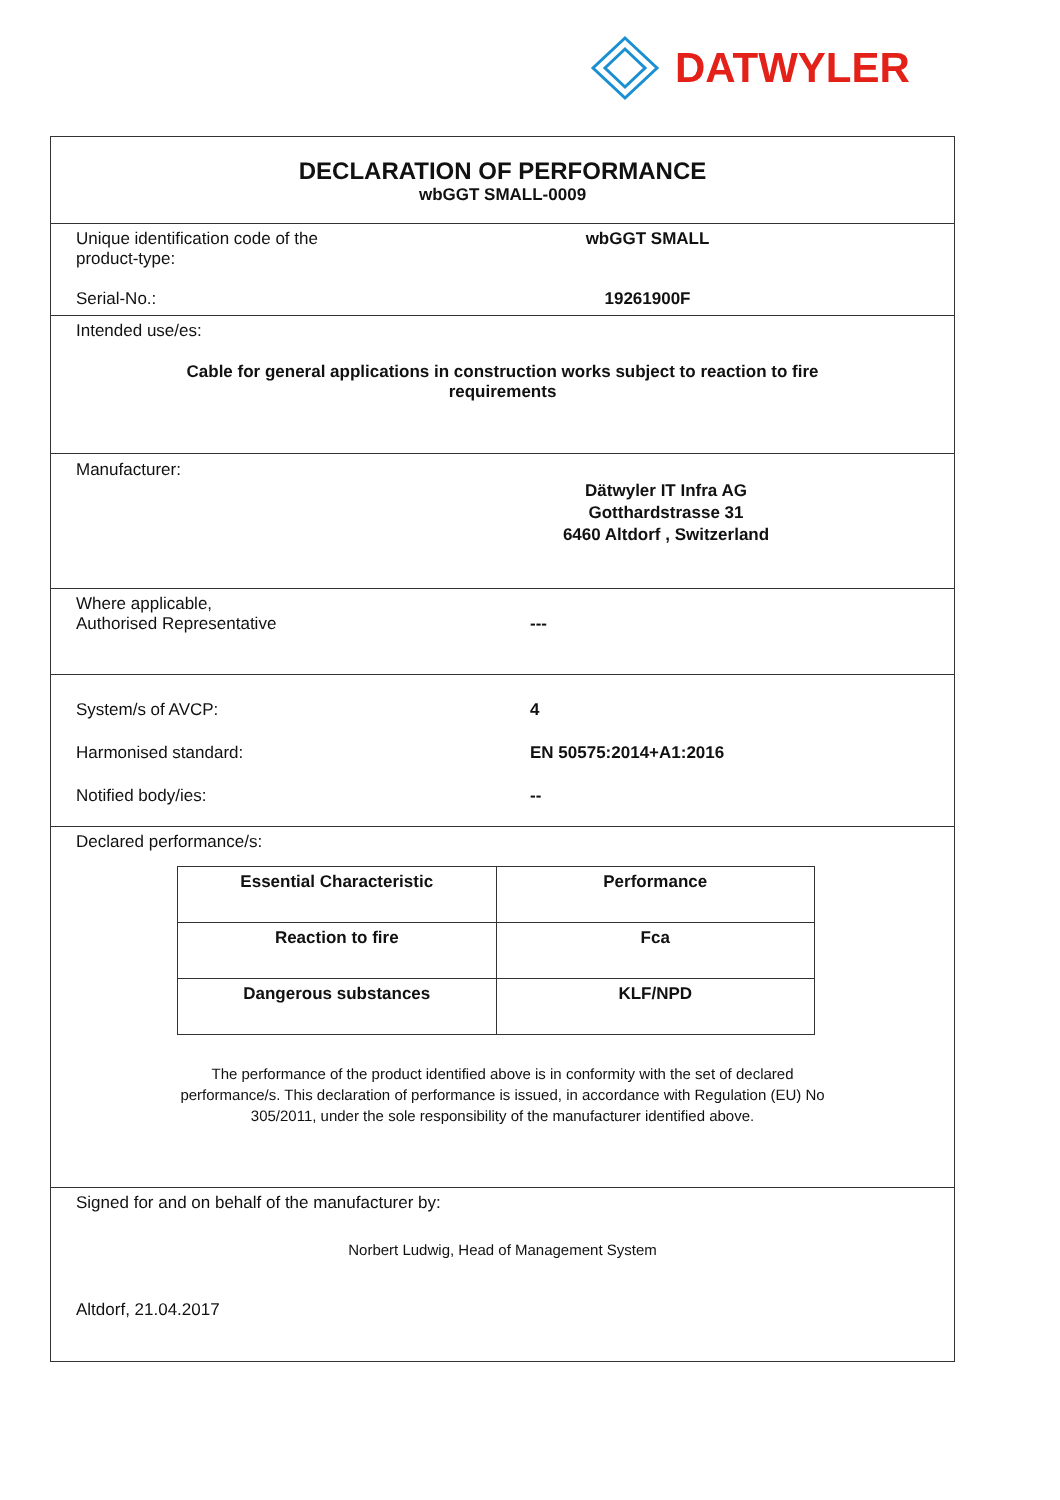DATWYLER
DECLARATION OF PERFORMANCE
wbGGT SMALL-0009
Unique identification code of the
product-type:
wbGGT SMALL
Serial-No.: 19261900F
Intended use/es:
Cable for general applications in construction works subject to reaction to fire
requirements
Manufacturer:
Dätwyler IT Infra AG
Gotthardstrasse 31
6460 Altdorf , Switzerland
Where applicable,
Authorised Representative
---
System/s of AVCP: 4
Harmonised standard: EN 50575:2014+A1:2016
Notified body/ies: --
Declared performance/s:
| Essential Characteristic | Performance |
| Reaction to fire | Fca |
| Dangerous substances | KLF/NPD |
The performance of the product identified above is in conformity with the set of declared
performance/s. This declaration of performance is issued, in accordance with Regulation (EU) No
305/2011, under the sole responsibility of the manufacturer identified above.
Signed for and on behalf of the manufacturer by:
Norbert Ludwig, Head of Management System
Altdorf, 21.04.2017